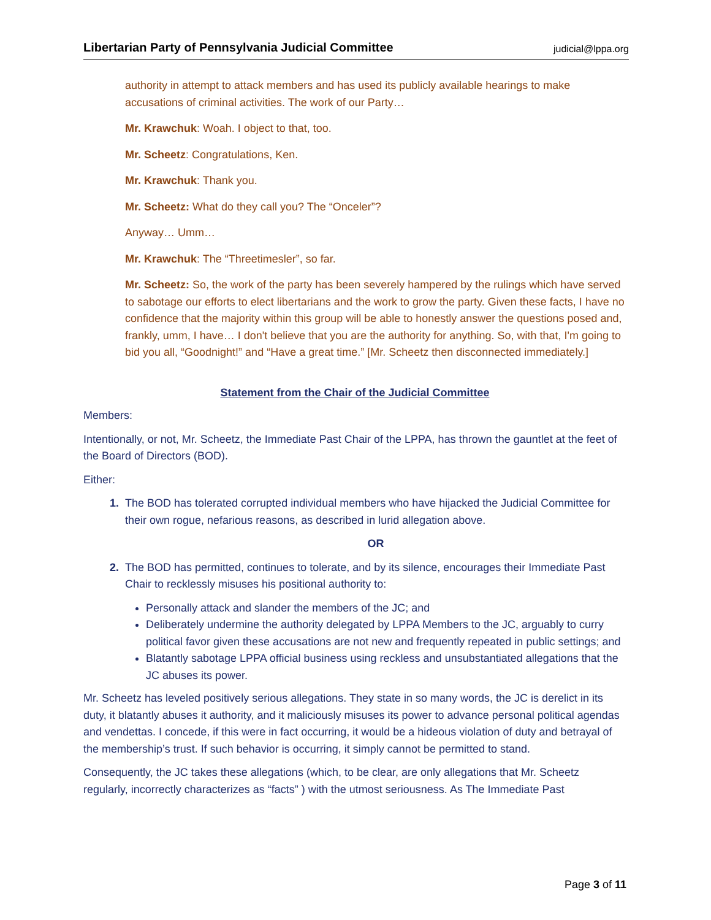Libertarian Party of Pennsylvania Judicial Committee judicial@lppa.org
authority in attempt to attack members and has used its publicly available hearings to make accusations of criminal activities. The work of our Party…
Mr. Krawchuk: Woah. I object to that, too.
Mr. Scheetz: Congratulations, Ken.
Mr. Krawchuk: Thank you.
Mr. Scheetz: What do they call you? The “Onceler”?
Anyway… Umm…
Mr. Krawchuk: The “Threetimesler”, so far.
Mr. Scheetz: So, the work of the party has been severely hampered by the rulings which have served to sabotage our efforts to elect libertarians and the work to grow the party. Given these facts, I have no confidence that the majority within this group will be able to honestly answer the questions posed and, frankly, umm, I have… I don't believe that you are the authority for anything. So, with that, I'm going to bid you all, “Goodnight!” and “Have a great time.” [Mr. Scheetz then disconnected immediately.]
Statement from the Chair of the Judicial Committee
Members:
Intentionally, or not, Mr. Scheetz, the Immediate Past Chair of the LPPA, has thrown the gauntlet at the feet of the Board of Directors (BOD).
Either:
1. The BOD has tolerated corrupted individual members who have hijacked the Judicial Committee for their own rogue, nefarious reasons, as described in lurid allegation above.
OR
2. The BOD has permitted, continues to tolerate, and by its silence, encourages their Immediate Past Chair to recklessly misuses his positional authority to:
Personally attack and slander the members of the JC; and
Deliberately undermine the authority delegated by LPPA Members to the JC, arguably to curry political favor given these accusations are not new and frequently repeated in public settings; and
Blatantly sabotage LPPA official business using reckless and unsubstantiated allegations that the JC abuses its power.
Mr. Scheetz has leveled positively serious allegations. They state in so many words, the JC is derelict in its duty, it blatantly abuses it authority, and it maliciously misuses its power to advance personal political agendas and vendettas. I concede, if this were in fact occurring, it would be a hideous violation of duty and betrayal of the membership’s trust. If such behavior is occurring, it simply cannot be permitted to stand.
Consequently, the JC takes these allegations (which, to be clear, are only allegations that Mr. Scheetz regularly, incorrectly characterizes as “facts” ) with the utmost seriousness. As The Immediate Past
Page 3 of 11